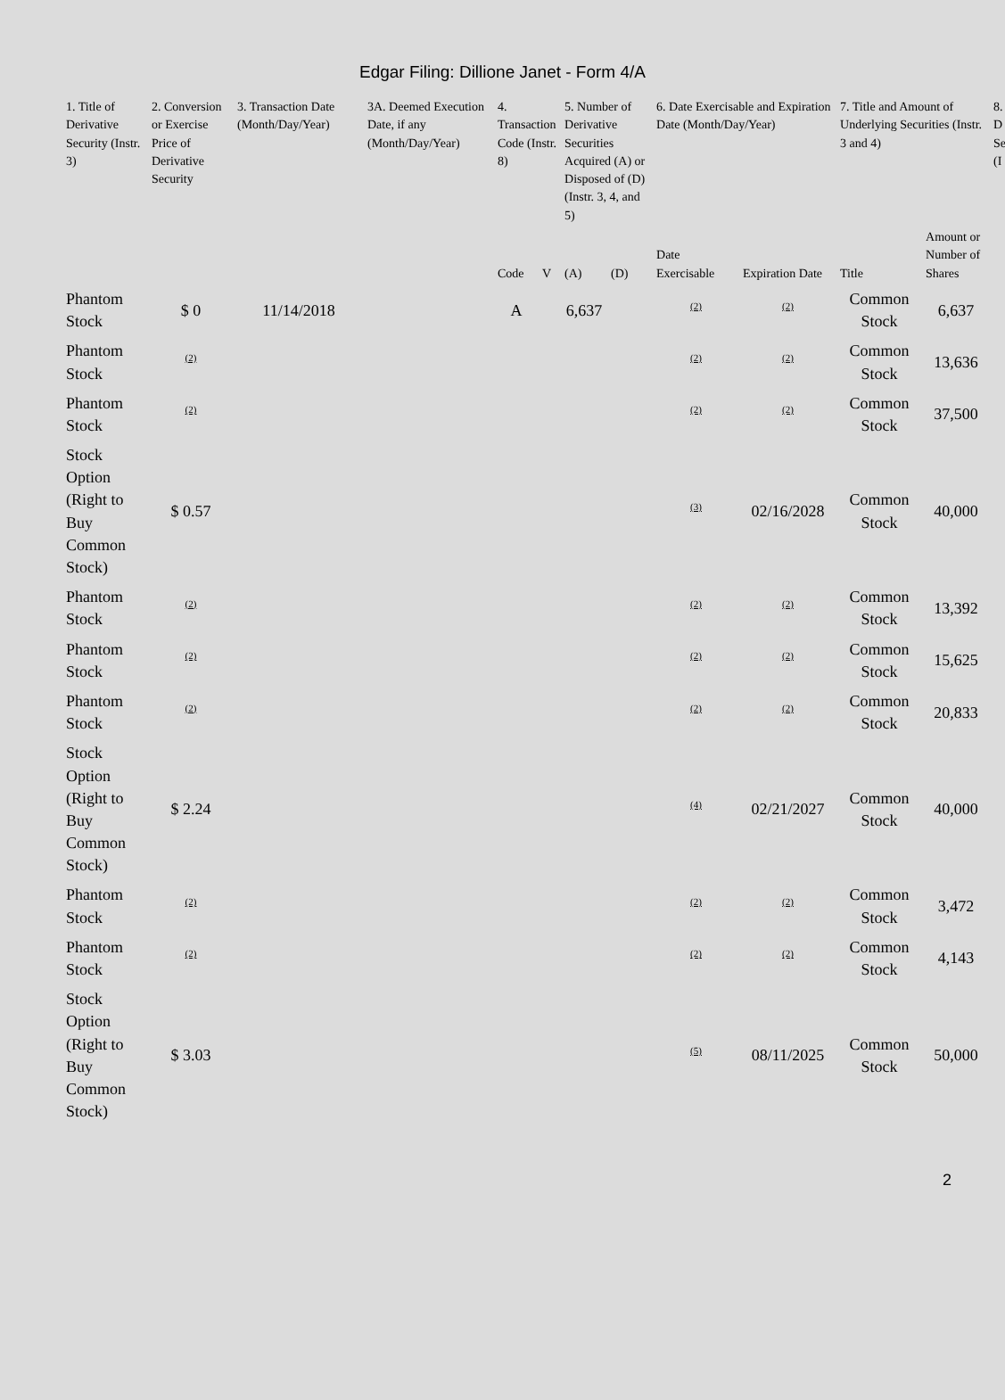Edgar Filing: Dillione Janet - Form 4/A
| 1. Title of Derivative Security (Instr. 3) | 2. Conversion or Exercise Price of Derivative Security | 3. Transaction Date (Month/Day/Year) | 3A. Deemed Execution Date, if any (Month/Day/Year) | 4. Transaction Code (Instr. 8) | | 5. Number of Derivative Securities Acquired (A) or Disposed of (D) (Instr. 3, 4, and 5) | | 6. Date Exercisable and Expiration Date (Month/Day/Year) | | 7. Title and Amount of Underlying Securities (Instr. 3 and 4) | | 8. D Se (I |
| --- | --- | --- | --- | --- | --- | --- | --- | --- | --- | --- | --- | --- |
| | | | | Code | V | (A) | (D) | Date Exercisable | Expiration Date | Title | Amount or Number of Shares | |
| Phantom Stock | $ 0 | 11/14/2018 | | A | | 6,637 | | <sup>(2)</sup> | <sup>(2)</sup> | Common Stock | 6,637 | |
| Phantom Stock | <sup>(2)</sup> | | | | | | | <sup>(2)</sup> | <sup>(2)</sup> | Common Stock | 13,636 | |
| Phantom Stock | <sup>(2)</sup> | | | | | | | <sup>(2)</sup> | <sup>(2)</sup> | Common Stock | 37,500 | |
| Stock Option (Right to Buy Common Stock) | $ 0.57 | | | | | | | <sup>(3)</sup> | 02/16/2028 | Common Stock | 40,000 | |
| Phantom Stock | <sup>(2)</sup> | | | | | | | <sup>(2)</sup> | <sup>(2)</sup> | Common Stock | 13,392 | |
| Phantom Stock | <sup>(2)</sup> | | | | | | | <sup>(2)</sup> | <sup>(2)</sup> | Common Stock | 15,625 | |
| Phantom Stock | <sup>(2)</sup> | | | | | | | <sup>(2)</sup> | <sup>(2)</sup> | Common Stock | 20,833 | |
| Stock Option (Right to Buy Common Stock) | $ 2.24 | | | | | | | <sup>(4)</sup> | 02/21/2027 | Common Stock | 40,000 | |
| Phantom Stock | <sup>(2)</sup> | | | | | | | <sup>(2)</sup> | <sup>(2)</sup> | Common Stock | 3,472 | |
| Phantom Stock | <sup>(2)</sup> | | | | | | | <sup>(2)</sup> | <sup>(2)</sup> | Common Stock | 4,143 | |
| Stock Option (Right to Buy Common Stock) | $ 3.03 | | | | | | | <sup>(5)</sup> | 08/11/2025 | Common Stock | 50,000 | |
2